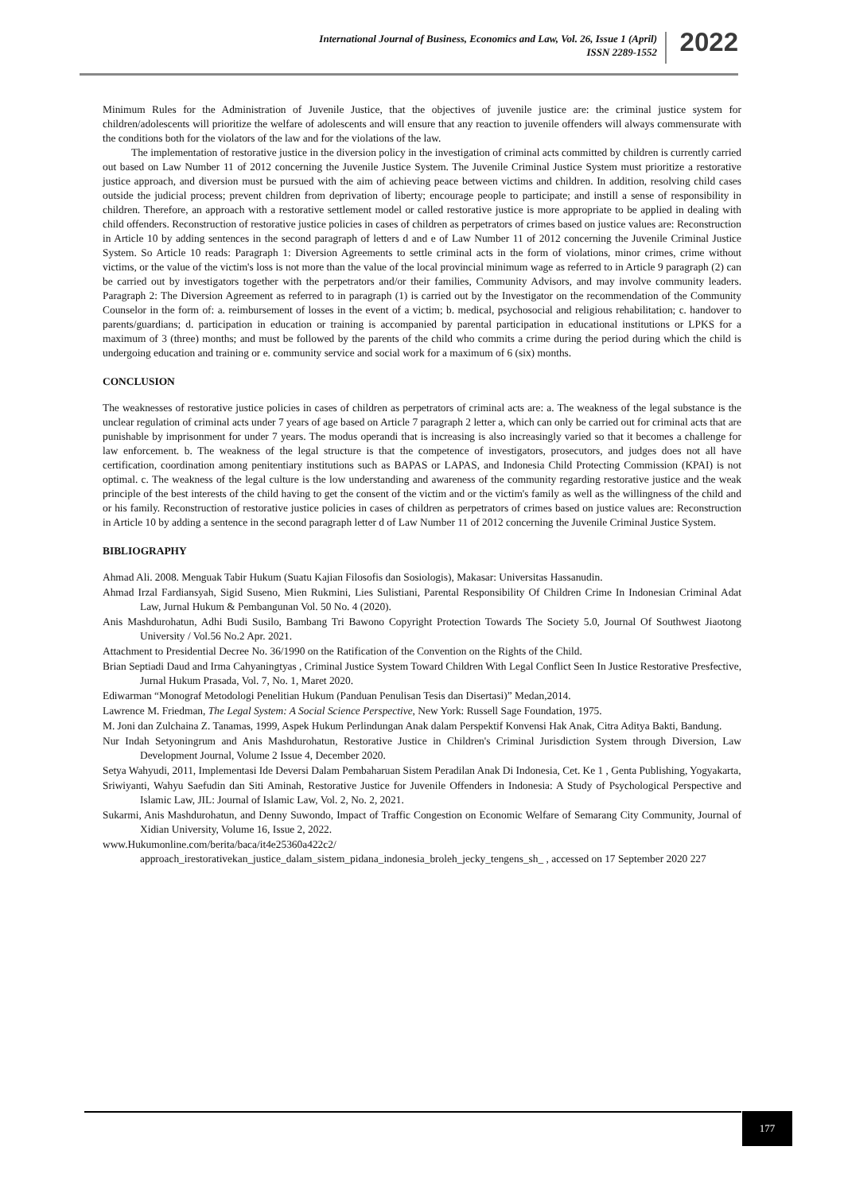International Journal of Business, Economics and Law, Vol. 26, Issue 1 (April)
ISSN 2289-1552
2022
Minimum Rules for the Administration of Juvenile Justice, that the objectives of juvenile justice are: the criminal justice system for children/adolescents will prioritize the welfare of adolescents and will ensure that any reaction to juvenile offenders will always commensurate with the conditions both for the violators of the law and for the violations of the law.
The implementation of restorative justice in the diversion policy in the investigation of criminal acts committed by children is currently carried out based on Law Number 11 of 2012 concerning the Juvenile Justice System. The Juvenile Criminal Justice System must prioritize a restorative justice approach, and diversion must be pursued with the aim of achieving peace between victims and children. In addition, resolving child cases outside the judicial process; prevent children from deprivation of liberty; encourage people to participate; and instill a sense of responsibility in children. Therefore, an approach with a restorative settlement model or called restorative justice is more appropriate to be applied in dealing with child offenders. Reconstruction of restorative justice policies in cases of children as perpetrators of crimes based on justice values are: Reconstruction in Article 10 by adding sentences in the second paragraph of letters d and e of Law Number 11 of 2012 concerning the Juvenile Criminal Justice System. So Article 10 reads: Paragraph 1: Diversion Agreements to settle criminal acts in the form of violations, minor crimes, crime without victims, or the value of the victim's loss is not more than the value of the local provincial minimum wage as referred to in Article 9 paragraph (2) can be carried out by investigators together with the perpetrators and/or their families, Community Advisors, and may involve community leaders. Paragraph 2: The Diversion Agreement as referred to in paragraph (1) is carried out by the Investigator on the recommendation of the Community Counselor in the form of: a. reimbursement of losses in the event of a victim; b. medical, psychosocial and religious rehabilitation; c. handover to parents/guardians; d. participation in education or training is accompanied by parental participation in educational institutions or LPKS for a maximum of 3 (three) months; and must be followed by the parents of the child who commits a crime during the period during which the child is undergoing education and training or e. community service and social work for a maximum of 6 (six) months.
CONCLUSION
The weaknesses of restorative justice policies in cases of children as perpetrators of criminal acts are: a. The weakness of the legal substance is the unclear regulation of criminal acts under 7 years of age based on Article 7 paragraph 2 letter a, which can only be carried out for criminal acts that are punishable by imprisonment for under 7 years. The modus operandi that is increasing is also increasingly varied so that it becomes a challenge for law enforcement. b. The weakness of the legal structure is that the competence of investigators, prosecutors, and judges does not all have certification, coordination among penitentiary institutions such as BAPAS or LAPAS, and Indonesia Child Protecting Commission (KPAI) is not optimal. c. The weakness of the legal culture is the low understanding and awareness of the community regarding restorative justice and the weak principle of the best interests of the child having to get the consent of the victim and or the victim's family as well as the willingness of the child and or his family. Reconstruction of restorative justice policies in cases of children as perpetrators of crimes based on justice values are: Reconstruction in Article 10 by adding a sentence in the second paragraph letter d of Law Number 11 of 2012 concerning the Juvenile Criminal Justice System.
BIBLIOGRAPHY
Ahmad Ali. 2008. Menguak Tabir Hukum (Suatu Kajian Filosofis dan Sosiologis), Makasar: Universitas Hassanudin.
Ahmad Irzal Fardiansyah, Sigid Suseno, Mien Rukmini, Lies Sulistiani, Parental Responsibility Of Children Crime In Indonesian Criminal Adat Law, Jurnal Hukum & Pembangunan Vol. 50 No. 4 (2020).
Anis Mashdurohatun, Adhi Budi Susilo, Bambang Tri Bawono Copyright Protection Towards The Society 5.0, Journal Of Southwest Jiaotong University / Vol.56 No.2 Apr. 2021.
Attachment to Presidential Decree No. 36/1990 on the Ratification of the Convention on the Rights of the Child.
Brian Septiadi Daud and Irma Cahyaningtyas , Criminal Justice System Toward Children With Legal Conflict Seen In Justice Restorative Presfective, Jurnal Hukum Prasada, Vol. 7, No. 1, Maret 2020.
Ediwarman “Monograf Metodologi Penelitian Hukum (Panduan Penulisan Tesis dan Disertasi)” Medan,2014.
Lawrence M. Friedman, The Legal System: A Social Science Perspective, New York: Russell Sage Foundation, 1975.
M. Joni dan Zulchaina Z. Tanamas, 1999, Aspek Hukum Perlindungan Anak dalam Perspektif Konvensi Hak Anak, Citra Aditya Bakti, Bandung.
Nur Indah Setyoningrum and Anis Mashdurohatun, Restorative Justice in Children's Criminal Jurisdiction System through Diversion, Law Development Journal, Volume 2 Issue 4, December 2020.
Setya Wahyudi, 2011, Implementasi Ide Deversi Dalam Pembaharuan Sistem Peradilan Anak Di Indonesia, Cet. Ke 1 , Genta Publishing, Yogyakarta,
Sriwiyanti, Wahyu Saefudin dan Siti Aminah, Restorative Justice for Juvenile Offenders in Indonesia: A Study of Psychological Perspective and Islamic Law, JIL: Journal of Islamic Law, Vol. 2, No. 2, 2021.
Sukarmi, Anis Mashdurohatun, and Denny Suwondo, Impact of Traffic Congestion on Economic Welfare of Semarang City Community, Journal of Xidian University, Volume 16, Issue 2, 2022.
www.Hukumonline.com/berita/baca/it4e25360a422c2/ approach_irestorativekan_justice_dalam_sistem_pidana_indonesia_broleh_jecky_tengens_sh_ , accessed on 17 September 2020 227
177